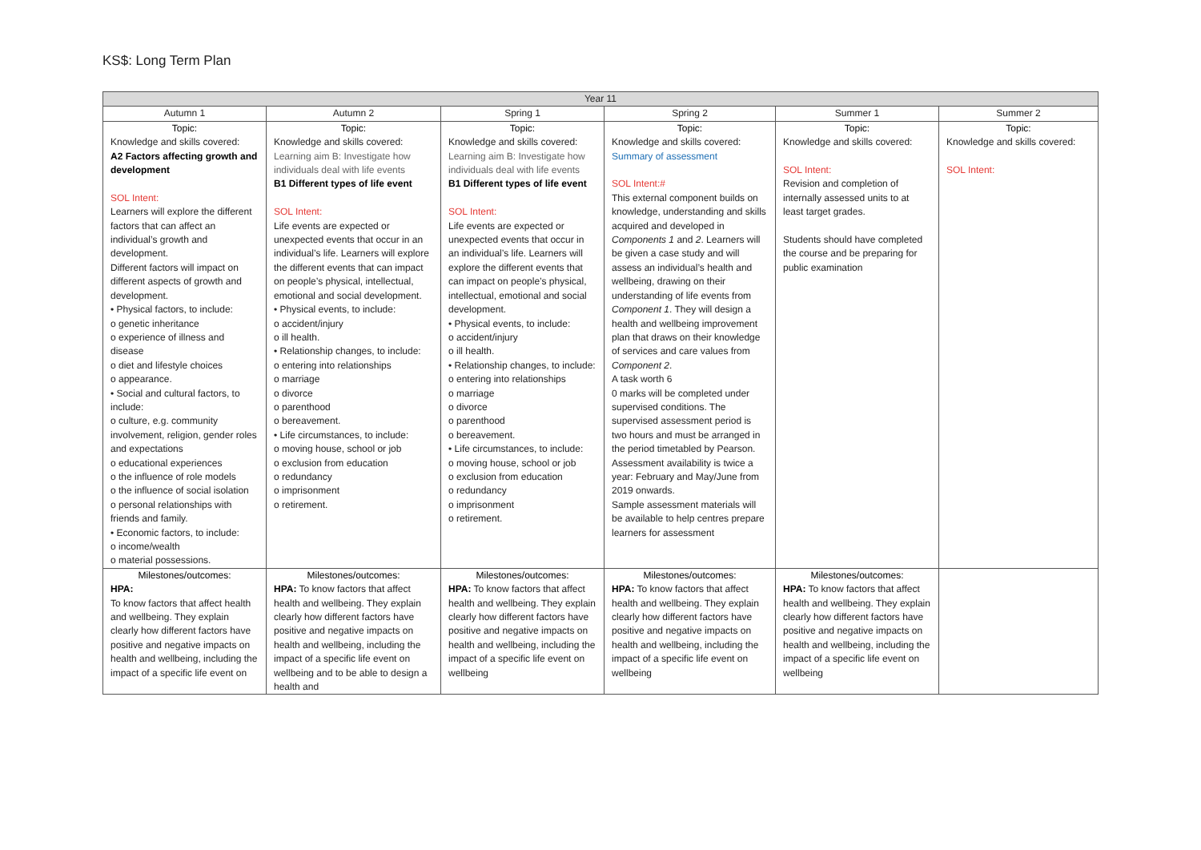KS$: Long Term Plan
| Year 11 | | | | | |
| --- | --- | --- | --- | --- | --- |
| Autumn 1 | Autumn 2 | Spring 1 | Spring 2 | Summer 1 | Summer 2 |
| Topic: Knowledge and skills covered: A2 Factors affecting growth and development SOL Intent: Learners will explore the different factors that can affect an individual’s growth and development. Different factors will impact on different aspects of growth and development. • Physical factors, to include: o genetic inheritance o experience of illness and disease o diet and lifestyle choices o appearance. • Social and cultural factors, to include: o culture, e.g. community involvement, religion, gender roles and expectations o educational experiences o the influence of role models o the influence of social isolation o personal relationships with friends and family. • Economic factors, to include: o income/wealth o material possessions. | Topic: Knowledge and skills covered: Learning aim B: Investigate how individuals deal with life events B1 Different types of life event SOL Intent: Life events are expected or unexpected events that occur in an individual’s life. Learners will explore the different events that can impact on people’s physical, intellectual, emotional and social development. • Physical events, to include: o accident/injury o ill health. • Relationship changes, to include: o entering into relationships o marriage o divorce o parenthood o bereavement. • Life circumstances, to include: o moving house, school or job o exclusion from education o redundancy o imprisonment o retirement. | Topic: Knowledge and skills covered: Learning aim B: Investigate how individuals deal with life events B1 Different types of life event SOL Intent: Life events are expected or unexpected events that occur in an individual’s life. Learners will explore the different events that can impact on people’s physical, intellectual, emotional and social development. • Physical events, to include: o accident/injury o ill health. • Relationship changes, to include: o entering into relationships o marriage o divorce o parenthood o bereavement. • Life circumstances, to include: o moving house, school or job o exclusion from education o redundancy o imprisonment o retirement. | Topic: Knowledge and skills covered: Summary of assessment SOL Intent:# This external component builds on knowledge, understanding and skills acquired and developed in Components 1 and 2 . Learners will be given a case study and will assess an individual’s health and wellbeing, drawing on their understanding of life events from Component 1 . They will design a health and wellbeing improvement plan that draws on their knowledge of services and care values from Component 2 . A task worth 6 0 marks will be completed under supervised conditions. The supervised assessment period is two hours and must be arranged in the period timetabled by Pearson. Assessment availability is twice a year: February and May/June from 2019 onwards. Sample assessment materials will be available to help centres prepare learners for assessment | Topic: Knowledge and skills covered: SOL Intent: Revision and completion of internally assessed units to at least target grades. Students should have completed the course and be preparing for public examination | Topic: Knowledge and skills covered: SOL Intent: |
| Milestones/outcomes: HPA: To know factors that affect health and wellbeing. They explain clearly how different factors have positive and negative impacts on health and wellbeing, including the impact of a specific life event on | Milestones/outcomes: HPA: To know factors that affect health and wellbeing. They explain clearly how different factors have positive and negative impacts on health and wellbeing, including the impact of a specific life event on wellbeing and to be able to design a health and | Milestones/outcomes: HPA: To know factors that affect health and wellbeing. They explain clearly how different factors have positive and negative impacts on health and wellbeing, including the impact of a specific life event on wellbeing | Milestones/outcomes: HPA: To know factors that affect health and wellbeing. They explain clearly how different factors have positive and negative impacts on health and wellbeing, including the impact of a specific life event on wellbeing | Milestones/outcomes: HPA: To know factors that affect health and wellbeing. They explain clearly how different factors have positive and negative impacts on health and wellbeing, including the impact of a specific life event on wellbeing | |